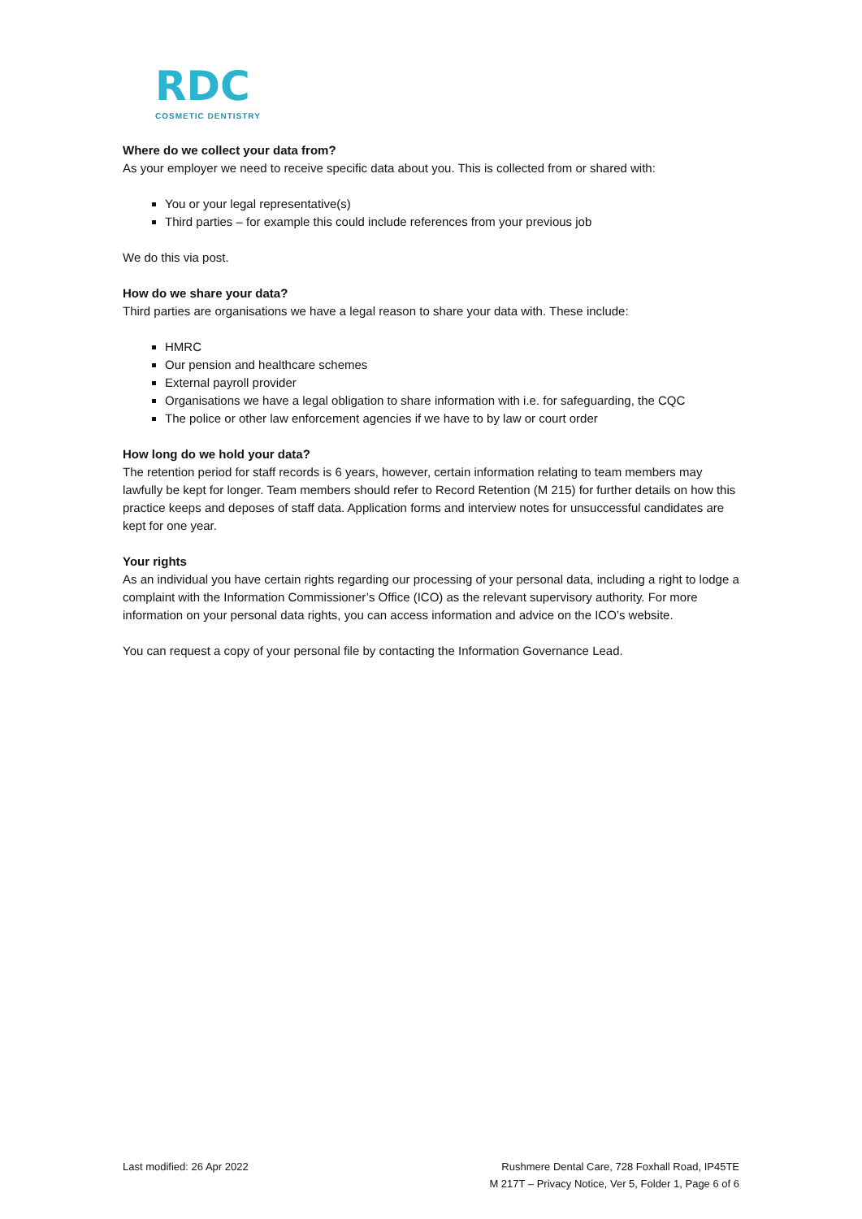RDC
COSMETIC DENTISTRY
Where do we collect your data from?
As your employer we need to receive specific data about you. This is collected from or shared with:
You or your legal representative(s)
Third parties – for example this could include references from your previous job
We do this via post.
How do we share your data?
Third parties are organisations we have a legal reason to share your data with. These include:
HMRC
Our pension and healthcare schemes
External payroll provider
Organisations we have a legal obligation to share information with i.e. for safeguarding, the CQC
The police or other law enforcement agencies if we have to by law or court order
How long do we hold your data?
The retention period for staff records is 6 years, however, certain information relating to team members may lawfully be kept for longer. Team members should refer to Record Retention (M 215) for further details on how this practice keeps and deposes of staff data. Application forms and interview notes for unsuccessful candidates are kept for one year.
Your rights
As an individual you have certain rights regarding our processing of your personal data, including a right to lodge a complaint with the Information Commissioner’s Office (ICO) as the relevant supervisory authority. For more information on your personal data rights, you can access information and advice on the ICO’s website.
You can request a copy of your personal file by contacting the Information Governance Lead.
Last modified: 26 Apr 2022 Rushmere Dental Care, 728 Foxhall Road, IP45TE
M 217T – Privacy Notice, Ver 5, Folder 1, Page 6 of 6